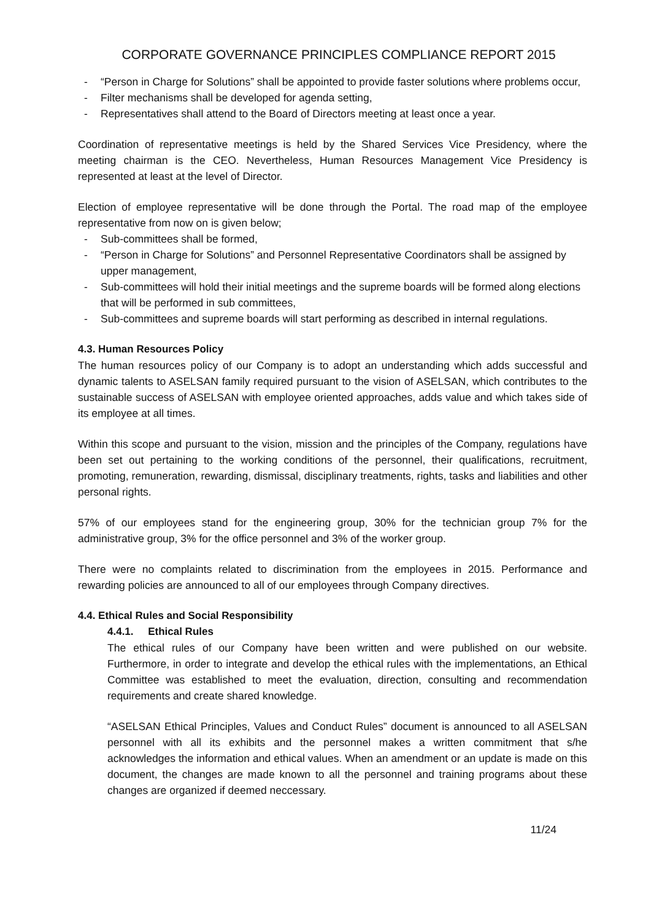CORPORATE GOVERNANCE PRINCIPLES COMPLIANCE REPORT 2015
- “Person in Charge for Solutions” shall be appointed to provide faster solutions where problems occur,
- Filter mechanisms shall be developed for agenda setting,
- Representatives shall attend to the Board of Directors meeting at least once a year.
Coordination of representative meetings is held by the Shared Services Vice Presidency, where the meeting chairman is the CEO. Nevertheless, Human Resources Management Vice Presidency is represented at least at the level of Director.
Election of employee representative will be done through the Portal. The road map of the employee representative from now on is given below;
- Sub-committees shall be formed,
- “Person in Charge for Solutions” and Personnel Representative Coordinators shall be assigned by upper management,
- Sub-committees will hold their initial meetings and the supreme boards will be formed along elections that will be performed in sub committees,
- Sub-committees and supreme boards will start performing as described in internal regulations.
4.3. Human Resources Policy
The human resources policy of our Company is to adopt an understanding which adds successful and dynamic talents to ASELSAN family required pursuant to the vision of ASELSAN, which contributes to the sustainable success of ASELSAN with employee oriented approaches, adds value and which takes side of its employee at all times.
Within this scope and pursuant to the vision, mission and the principles of the Company, regulations have been set out pertaining to the working conditions of the personnel, their qualifications, recruitment, promoting, remuneration, rewarding, dismissal, disciplinary treatments, rights, tasks and liabilities and other personal rights.
57% of our employees stand for the engineering group, 30% for the technician group 7% for the administrative group, 3% for the office personnel and 3% of the worker group.
There were no complaints related to discrimination from the employees in 2015. Performance and rewarding policies are announced to all of our employees through Company directives.
4.4. Ethical Rules and Social Responsibility
4.4.1. Ethical Rules
The ethical rules of our Company have been written and were published on our website. Furthermore, in order to integrate and develop the ethical rules with the implementations, an Ethical Committee was established to meet the evaluation, direction, consulting and recommendation requirements and create shared knowledge.
“ASELSAN Ethical Principles, Values and Conduct Rules” document is announced to all ASELSAN personnel with all its exhibits and the personnel makes a written commitment that s/he acknowledges the information and ethical values. When an amendment or an update is made on this document, the changes are made known to all the personnel and training programs about these changes are organized if deemed neccessary.
11/24